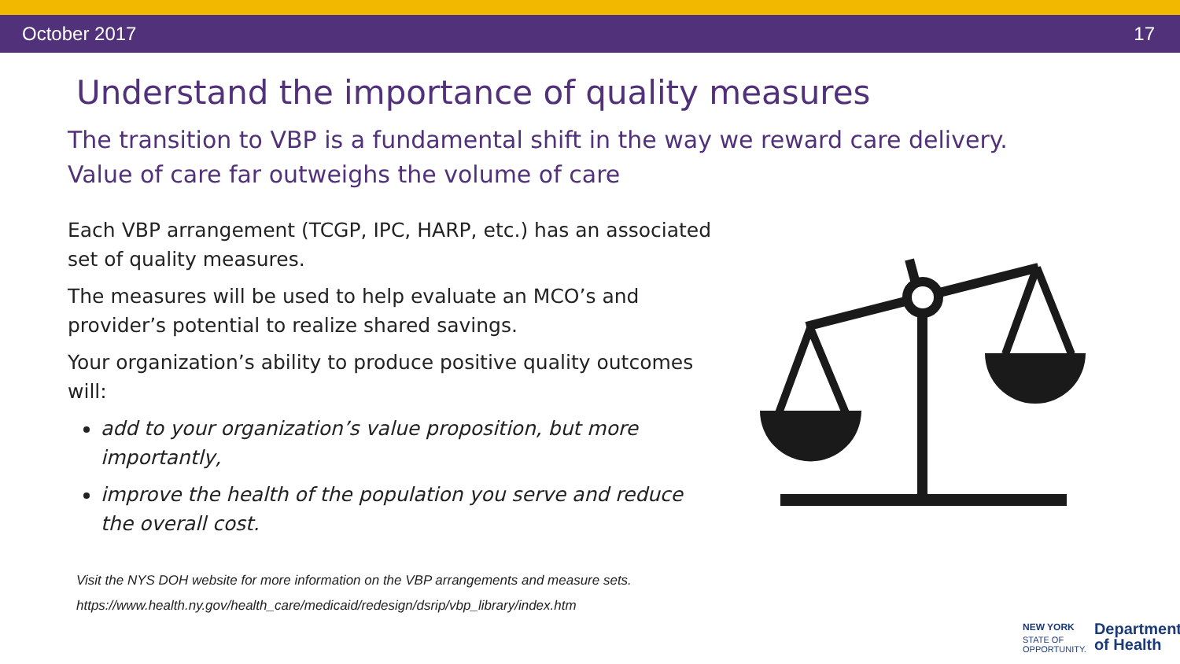October 2017 17
Understand the importance of quality measures
The transition to VBP is a fundamental shift in the way we reward care delivery.
Value of care far outweighs the volume of care
Each VBP arrangement (TCGP, IPC, HARP, etc.) has an associated set of quality measures.
The measures will be used to help evaluate an MCO’s and provider’s potential to realize shared savings.
Your organization’s ability to produce positive quality outcomes will:
add to your organization’s value proposition, but more importantly,
improve the health of the population you serve and reduce the overall cost.
Visit the NYS DOH website for more information on the VBP arrangements and measure sets.
https://www.health.ny.gov/health_care/medicaid/redesign/dsrip/vbp_library/index.htm
NEW YORK
STATE OF
OPPORTUNITY. Department
of Health